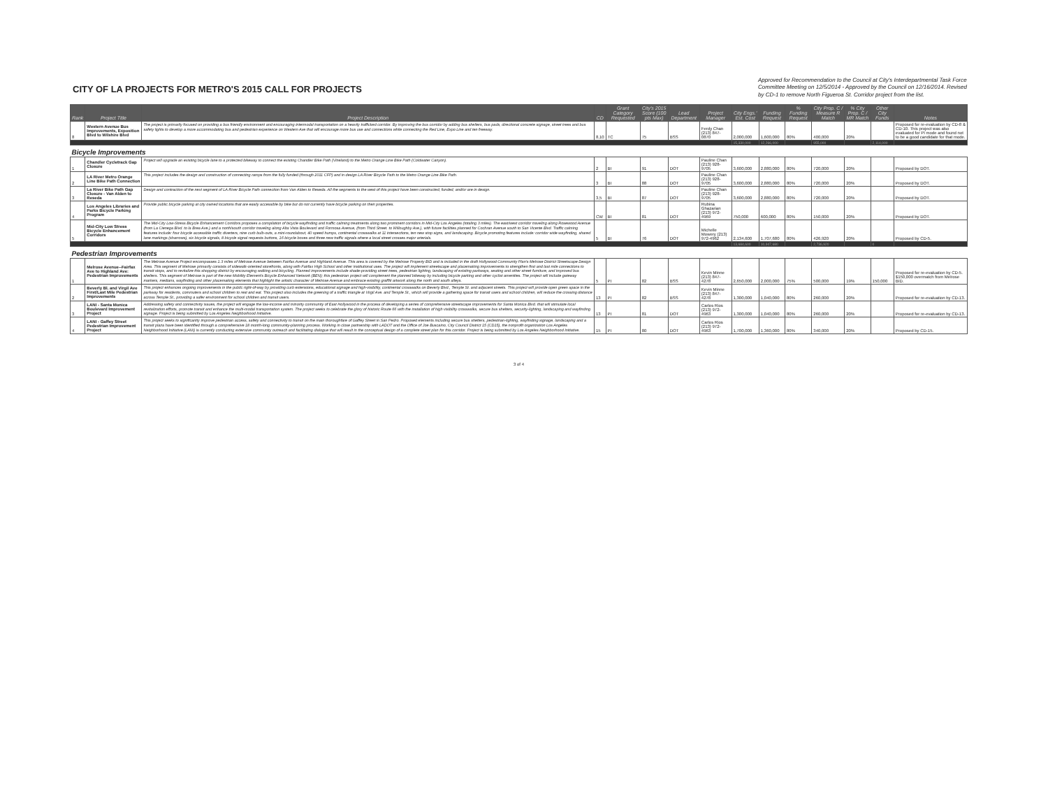CITY OF LA PROJECTS FOR METRO'S 2015 CALL FOR PROJECTS
Approved for Recommendation to the Council at City's Interdepartmental Task Force Committee Meeting on 12/5/2014 - Approved by the Council on 12/16/2014. Revised by CD-1 to remove North Figueroa St. Corridor project from the list.
| Rank | Project Title | Project Description | CD | Grant Category Requested | City's 2015 Score (100 pts Max) | Lead Department | Project Manager | City Engs.' Est. Cost | Funding Request | % Funding Request | City Prop. C / Measure R Match | % City Prop. C / MR Match | Other City Funds | Notes |
| --- | --- | --- | --- | --- | --- | --- | --- | --- | --- | --- | --- | --- | --- | --- |
| 8 | Western Avenue Bus Improvements, Exposition Blvd to Wilshire Blvd | The project is primarily focused on providing a bus friendly environment and encouraging intermodal transportation on a heavily trafficked corridor. By improving the bus corridor by adding bus shelters, bus pads, directional concrete signage, street trees and bus safety lights to develop a more accommodating bus and pedestrian experience on Western Ave that will encourage more bus use and connections while connecting the Red Line, Expo Line and ten freeway. | 8,10 | TC | 75 | BSS | Ferdy Chan (213) 847-0870 | 2,000,000 | 1,600,000 | 80% | 400,000 | 20% | | Proposed for re-evaluation by CD-8 & CD-10. This project was also evaluated for PI mode and found not to be a good candidate for that mode. |
| | | | | | | | | 15,330,000 | 12,266,000 | | 955,000 | | 2,114,000 | |
| Bicycle Improvements | | | | | | | | | | | | | | |
| 1 | Chandler Cycletrack Gap Closure | Project will upgrade an existing bicycle lane to a protected bikeway to connect the existing Chandler Bike Path (Vineland) to the Metro Orange Line Bike Path (Coldwater Canyon). | 2 | BI | 91 | DOT | Pauline Chan (213) 928-9705 | 3,600,000 | 2,880,000 | 80% | 720,000 | 20% | | Proposed by DOT. |
| 2 | LA River Metro Orange Line Bike Path Connection | This project includes the design and construction of connecting ramps from the fully funded (through 2011 CFP) and in design LA River Bicycle Path to the Metro Orange Line Bike Path. | 3 | BI | 88 | DOT | Pauline Chan (213) 928-9705 | 3,600,000 | 2,880,000 | 80% | 720,000 | 20% | | Proposed by DOT. |
| 3 | La River Bike Path Gap Closure - Van Alden to Reseda | Design and contraction of the next segment of LA River Bicycle Path connection from Van Alden to Reseda. All the segments to the west of this project have been constructed, funded, and/or are in design. | 3,5 | BI | 87 | DOT | Pauline Chan (213) 928-9705 | 3,600,000 | 2,880,000 | 80% | 720,000 | 20% | | Proposed by DOT. |
| 4 | Los Angeles Libraries and Parks Bicycle Parking Program | Provide public bicycle parking at city owned locations that are easily accessible by bike but do not currently have bicycle parking on their properties. | CW | BI | 81 | DOT | Rubina Ghazarian (213) 972-4969 | 750,000 | 600,000 | 80% | 150,000 | 20% | | Proposed by DOT. |
| 5 | Mid-City Low Stress Bicycle Enhancement Corridors | The Mid-City Low-Stress Bicycle Enhancement Corridors proposes a compilation of bicycle wayfinding and traffic calming treatments along two prominent corridors in Mid-City Los Angeles (totaling 3 miles). The east/west corridor traveling along Rosewood Avenue (from La Cienega Blvd. to la Brea Ave.) and a north/south corridor traveling along Alta Vista Boulevard and Formosa Avenue, (from Third Street. to Willoughby Ave.), with future facilities planned for Cochran Avenue south to San Vicente Blvd. Traffic calming features include: four bicycle accessible traffic diverters, nine curb bulb-outs, a mini-roundabout, 40 speed humps, continental crosswalks at 11 intersections, ten new stop signs, and landscaping. Bicycle promoting features include: corridor wide wayfinding, shared lane markings (sharrows), six bicycle signals, 8 bicycle signal requests buttons, 16 bicycle boxes and three new traffic signals where a local street crosses major arterials. | 5 | BI | 76 | DOT | Michelle Mowery (213) 972-4962 | 2,134,600 | 1,707,680 | 80% | 426,920 | 20% | | Proposed by CD-5. |
| | | | | | | | | 13,684,600 | 10,947,680 | | 2,736,920 | | 0 | |
| Pedestrian Improvements | | | | | | | | | | | | | | |
| 1 | Melrose Avenue--Fairfax Ave to Highland Ave: Pedestrian Improvements | The Melrose Avenue Project encompasses 1.3 miles of Melrose Avenue between Fairfax Avenue and Highland Avenue. This area is covered by the Melrose Property BID and is included in the draft Hollywood Community Plan's Melrose District Streetscape Design Area. This segment of Melrose primarily consists of sidewalk-oriented storefronts, along with Fairfax High School and other institutional uses. The project will implement streetscape and placemaking improvements to strengthen first and last mile connections to transit stops, and to revitalize this shopping district by encouraging walking and bicycling. Planned improvements include shade-providing street trees, pedestrian lighting, landscaping of existing parkways, seating and other street furniture, and improved bus shelters. This segment of Melrose is part of the new Mobility Element's Bicycle Enhanced Network (BEN); this pedestrian project will complement the planned bikeway by including bicycle parking and other cyclist amenities. The project will include gateway markers, medians, wayfinding and other placemaking elements that highlight the artistic character of Melrose Avenue and embrace existing graffiti artwork along the north and south alleys. | 5 | PI | 82 | BSS | Kevin Minne (213) 847-4278 | 2,650,000 | 2,000,000 | 75% | 500,000 | 19% | 150,000 | Proposed for re-evaluation by CD-5. $150,000 overmatch from Melrose BID. |
| 2 | Beverly Bl. and Virgil Ave First/Last Mile Pedestrian Improvements | This project enhances ongoing improvements in the public right-of-way by providing curb extensions, educational signage and high-visibility, continental crosswalks on Beverly Blvd., Temple St. and adjacent streets. This project will provide open green space in the parkway for residents, commuters and school children to rest and eat. This project also includes the greening of a traffic triangle at Virgil Ave. and Temple St., which will provide a gathering space for transit users and school children, will reduce the crossing distance across Temple St., providing a safer environment for school children and transit users. | 13 | PI | 82 | BSS | Kevin Minne (213) 847-4278 | 1,300,000 | 1,040,000 | 80% | 260,000 | 20% | | Proposed for re-evaluation by CD-13. |
| 3 | LANI - Santa Monica Boulevard Improvement Project | Addressing safety and connectivity issues, the project will engage the low-income and minority community of East Hollywood in the process of developing a series of comprehensive streetscape improvements for Santa Monica Blvd. that will stimulate local revitalization efforts, promote transit and enhance the multi-modal transportation system. The project seeks to celebrate the glory of historic Route 66 with the installation of high visibility crosswalks, secure bus shelters, security-lighting, landscaping and wayfinding signage. Project is being submitted by Los Angeles Neighborhood Initiative. | 13 | PI | 81 | DOT | Carlos Rios (213) 972-4963 | 1,300,000 | 1,040,000 | 80% | 260,000 | 20% | | Proposed for re-evaluation by CD-13. |
| 4 | LANI - Gaffey Street Pedestrian Improvement Project | This project seeks to significantly improve pedestrian access, safety and connectivity to transit on the main thoroughfare of Gaffey Street in San Pedro. Proposed elements including secure bus shelters, pedestrian-lighting, wayfinding signage, landscaping and a transit plaza have been identified through a comprehensive 18 month-long community-planning process. Working in close partnership with LADOT and the Office of Joe Buscaino, City Council District 15 (CD15), the nonprofit organization Los Angeles Neighborhood Initiative (LANI) is currently conducting extensive community outreach and facilitating dialogue that will result in the conceptual design of a complete street plan for this corridor. Project is being submitted by Los Angeles Neighborhood Initiative. | 15 | PI | 80 | DOT | Carlos Rios (213) 972-4963 | 1,700,000 | 1,360,000 | 80% | 340,000 | 20% | | Proposed by CD-15. |
3 of 4